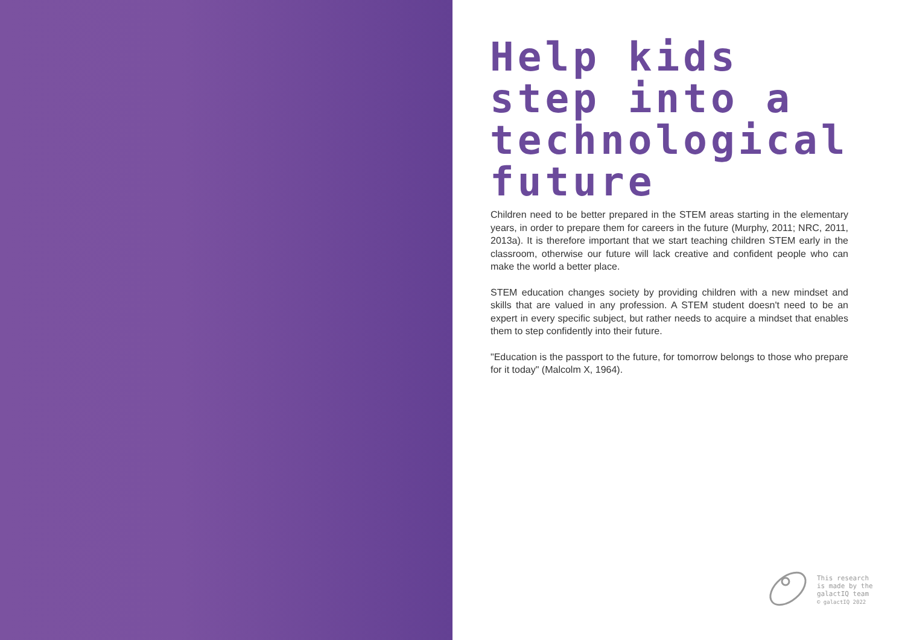Help kids step into a technological future
Children need to be better prepared in the STEM areas starting in the elementary years, in order to prepare them for careers in the future (Murphy, 2011; NRC, 2011, 2013a). It is therefore important that we start teaching children STEM early in the classroom, otherwise our future will lack creative and confident people who can make the world a better place.
STEM education changes society by providing children with a new mindset and skills that are valued in any profession. A STEM student doesn't need to be an expert in every specific subject, but rather needs to acquire a mindset that enables them to step confidently into their future.
"Education is the passport to the future, for tomorrow belongs to those who prepare for it today" (Malcolm X, 1964).
This research
is made by the
galactIQ team
© galactIQ 2022